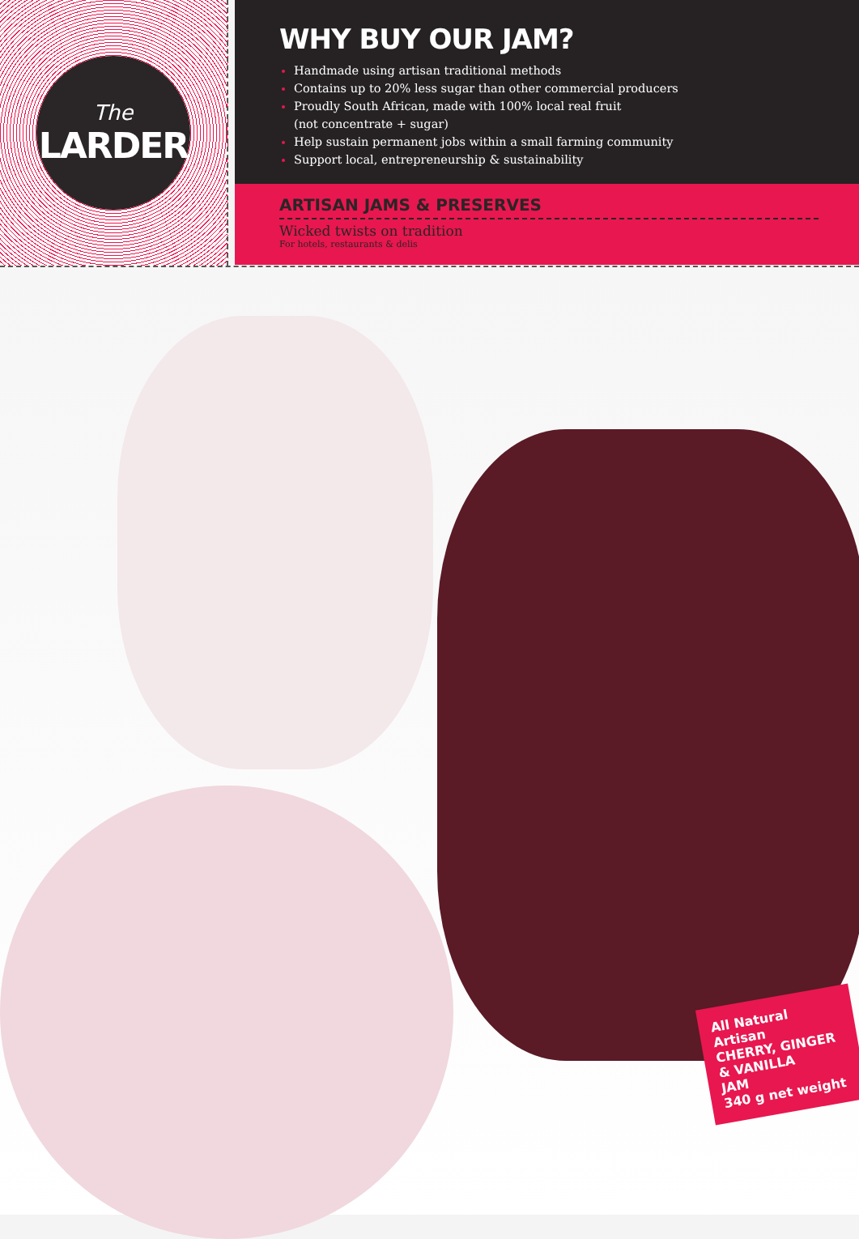The
LARDER
WHY BUY OUR JAM?
Handmade using artisan traditional methods
Contains up to 20% less sugar than other commercial producers
Proudly South African, made with 100% local real fruit
(not concentrate + sugar)
Help sustain permanent jobs within a small farming community
Support local, entrepreneurship & sustainability
ARTISAN JAMS & PRESERVES
Wicked twists on tradition
For hotels, restaurants & delis
All Natural Artisan
CHERRY, GINGER
& VANILLA
JAM
340 g net weight